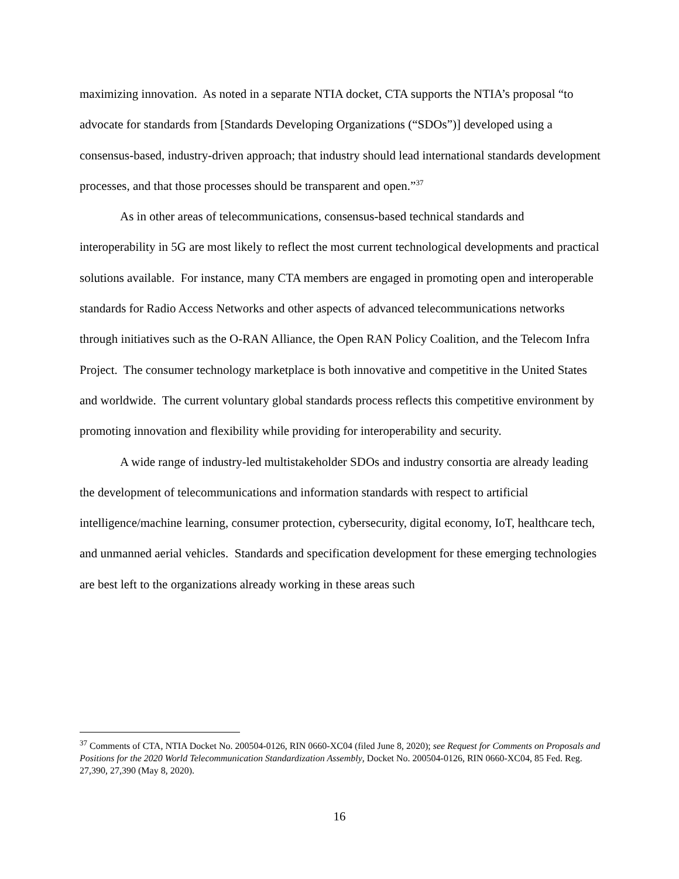maximizing innovation. As noted in a separate NTIA docket, CTA supports the NTIA’s proposal “to advocate for standards from [Standards Developing Organizations (“SDOs”)] developed using a consensus-based, industry-driven approach; that industry should lead international standards development processes, and that those processes should be transparent and open.”<sup>37</sup>
As in other areas of telecommunications, consensus-based technical standards and interoperability in 5G are most likely to reflect the most current technological developments and practical solutions available. For instance, many CTA members are engaged in promoting open and interoperable standards for Radio Access Networks and other aspects of advanced telecommunications networks through initiatives such as the O-RAN Alliance, the Open RAN Policy Coalition, and the Telecom Infra Project. The consumer technology marketplace is both innovative and competitive in the United States and worldwide. The current voluntary global standards process reflects this competitive environment by promoting innovation and flexibility while providing for interoperability and security.
A wide range of industry-led multistakeholder SDOs and industry consortia are already leading the development of telecommunications and information standards with respect to artificial intelligence/machine learning, consumer protection, cybersecurity, digital economy, IoT, healthcare tech, and unmanned aerial vehicles. Standards and specification development for these emerging technologies are best left to the organizations already working in these areas such
<sup>37</sup> Comments of CTA, NTIA Docket No. 200504-0126, RIN 0660-XC04 (filed June 8, 2020); see Request for Comments on Proposals and Positions for the 2020 World Telecommunication Standardization Assembly, Docket No. 200504-0126, RIN 0660-XC04, 85 Fed. Reg. 27,390, 27,390 (May 8, 2020).
16